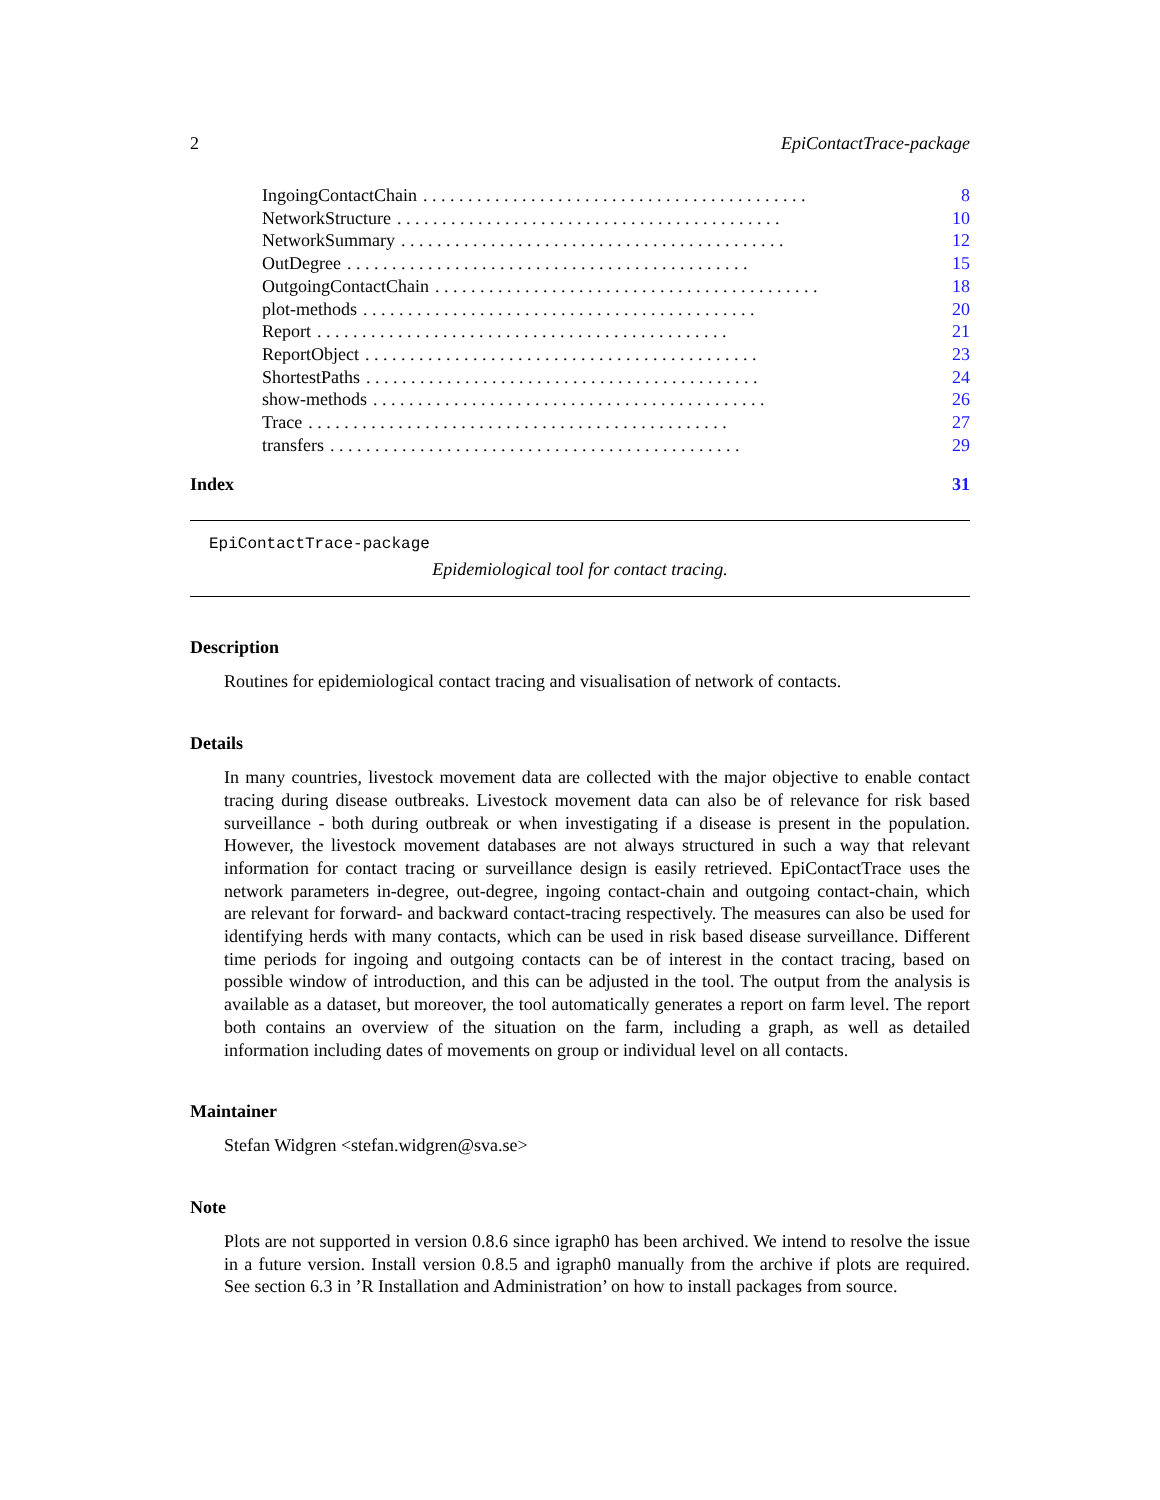2 EpiContactTrace-package
IngoingContactChain. . . . . . . . . . . . . . . . . . . . . . . . . . . . . . . . . . . . . . . . . . . 8
NetworkStructure. . . . . . . . . . . . . . . . . . . . . . . . . . . . . . . . . . . . . . . . . . . 10
NetworkSummary. . . . . . . . . . . . . . . . . . . . . . . . . . . . . . . . . . . . . . . . . . . 12
OutDegree. . . . . . . . . . . . . . . . . . . . . . . . . . . . . . . . . . . . . . . . . . . . . 15
OutgoingContactChain. . . . . . . . . . . . . . . . . . . . . . . . . . . . . . . . . . . . . . . . . . . 18
plot-methods. . . . . . . . . . . . . . . . . . . . . . . . . . . . . . . . . . . . . . . . . . . . 20
Report. . . . . . . . . . . . . . . . . . . . . . . . . . . . . . . . . . . . . . . . . . . . . . 21
ReportObject. . . . . . . . . . . . . . . . . . . . . . . . . . . . . . . . . . . . . . . . . . . . 23
ShortestPaths. . . . . . . . . . . . . . . . . . . . . . . . . . . . . . . . . . . . . . . . . . . . 24
show-methods. . . . . . . . . . . . . . . . . . . . . . . . . . . . . . . . . . . . . . . . . . . . 26
Trace. . . . . . . . . . . . . . . . . . . . . . . . . . . . . . . . . . . . . . . . . . . . . . . 27
transfers. . . . . . . . . . . . . . . . . . . . . . . . . . . . . . . . . . . . . . . . . . . . . . 29
Index 31
EpiContactTrace-package
Epidemiological tool for contact tracing.
Description
Routines for epidemiological contact tracing and visualisation of network of contacts.
Details
In many countries, livestock movement data are collected with the major objective to enable contact tracing during disease outbreaks. Livestock movement data can also be of relevance for risk based surveillance - both during outbreak or when investigating if a disease is present in the population. However, the livestock movement databases are not always structured in such a way that relevant information for contact tracing or surveillance design is easily retrieved. EpiContactTrace uses the network parameters in-degree, out-degree, ingoing contact-chain and outgoing contact-chain, which are relevant for forward- and backward contact-tracing respectively. The measures can also be used for identifying herds with many contacts, which can be used in risk based disease surveillance. Different time periods for ingoing and outgoing contacts can be of interest in the contact tracing, based on possible window of introduction, and this can be adjusted in the tool. The output from the analysis is available as a dataset, but moreover, the tool automatically generates a report on farm level. The report both contains an overview of the situation on the farm, including a graph, as well as detailed information including dates of movements on group or individual level on all contacts.
Maintainer
Stefan Widgren <stefan.widgren@sva.se>
Note
Plots are not supported in version 0.8.6 since igraph0 has been archived. We intend to resolve the issue in a future version. Install version 0.8.5 and igraph0 manually from the archive if plots are required. See section 6.3 in ’R Installation and Administration’ on how to install packages from source.